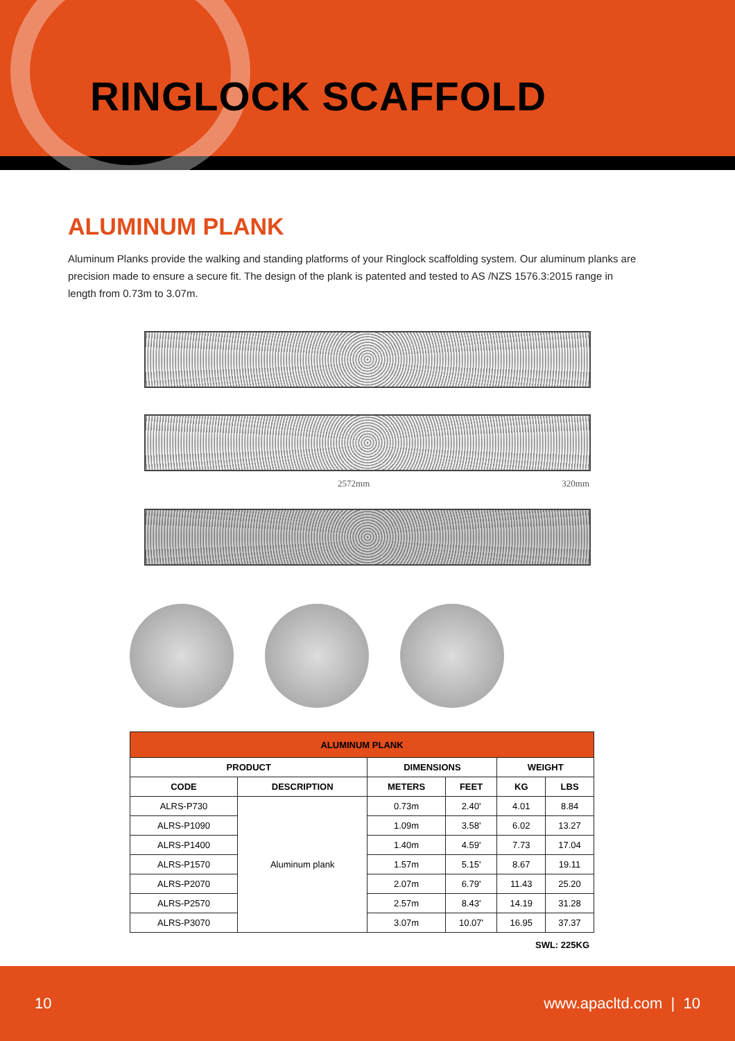RINGLOCK SCAFFOLD
ALUMINUM PLANK
Aluminum Planks provide the walking and standing platforms of your Ringlock scaffolding system. Our aluminum planks are precision made to ensure a secure fit. The design of the plank is patented and tested to AS /NZS 1576.3:2015 range in length from 0.73m to 3.07m.
2572mm 320mm
| ALUMINUM PLANK | | | | | |
| --- | --- | --- | --- | --- | --- |
| PRODUCT | | DIMENSIONS | | WEIGHT | |
| CODE | DESCRIPTION | METERS | FEET | KG | LBS |
| ALRS-P730 | Aluminum plank | 0.73m | 2.40' | 4.01 | 8.84 |
| ALRS-P1090 | | 1.09m | 3.58' | 6.02 | 13.27 |
| ALRS-P1400 | | 1.40m | 4.59' | 7.73 | 17.04 |
| ALRS-P1570 | | 1.57m | 5.15' | 8.67 | 19.11 |
| ALRS-P2070 | | 2.07m | 6.79' | 11.43 | 25.20 |
| ALRS-P2570 | | 2.57m | 8.43' | 14.19 | 31.28 |
| ALRS-P3070 | | 3.07m | 10.07' | 16.95 | 37.37 |
SWL: 225KG
10 www.apacltd.com | 10